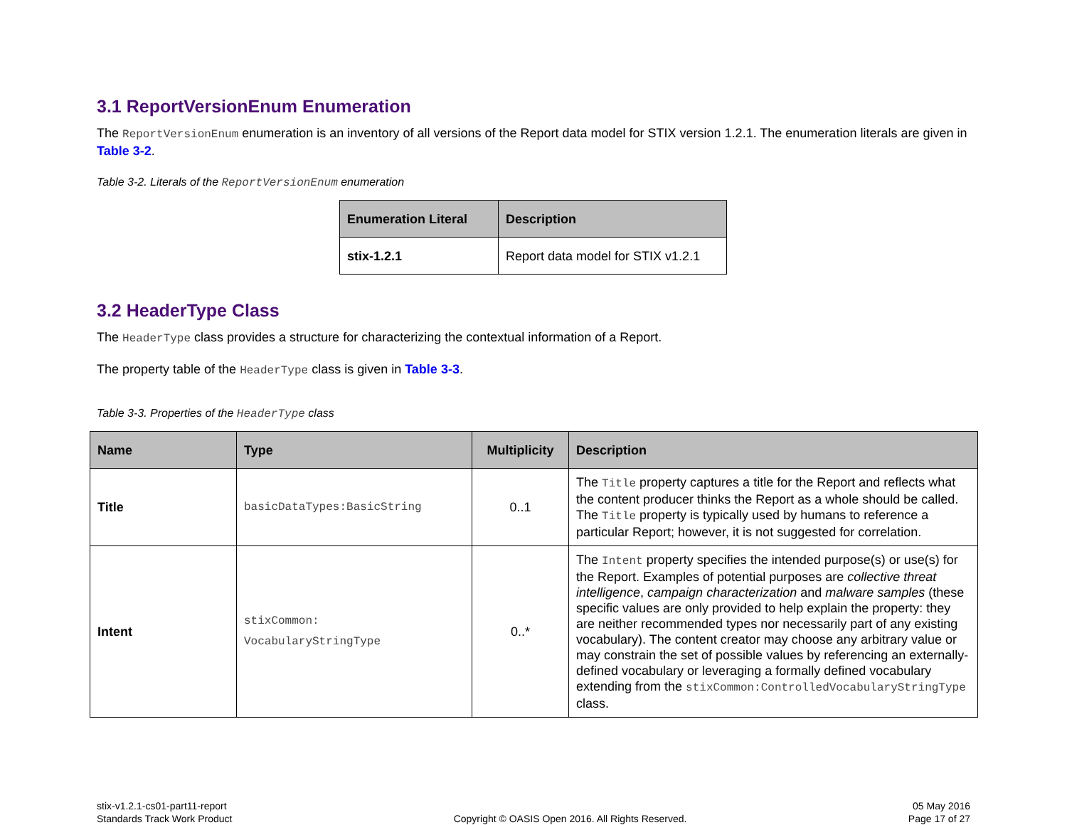3.1 ReportVersionEnum Enumeration
The ReportVersionEnum enumeration is an inventory of all versions of the Report data model for STIX version 1.2.1. The enumeration literals are given in Table 3-2.
Table 3-2. Literals of the ReportVersionEnum enumeration
| Enumeration Literal | Description |
| --- | --- |
| stix-1.2.1 | Report data model for STIX v1.2.1 |
3.2 HeaderType Class
The HeaderType class provides a structure for characterizing the contextual information of a Report.
The property table of the HeaderType class is given in Table 3-3.
Table 3-3. Properties of the HeaderType class
| Name | Type | Multiplicity | Description |
| --- | --- | --- | --- |
| Title | basicDataTypes:BasicString | 0..1 | The Title property captures a title for the Report and reflects what the content producer thinks the Report as a whole should be called. The Title property is typically used by humans to reference a particular Report; however, it is not suggested for correlation. |
| Intent | stixCommon: VocabularyStringType | 0..* | The Intent property specifies the intended purpose(s) or use(s) for the Report. Examples of potential purposes are collective threat intelligence , campaign characterization and malware samples (these specific values are only provided to help explain the property: they are neither recommended types nor necessarily part of any existing vocabulary). The content creator may choose any arbitrary value or may constrain the set of possible values by referencing an externally-defined vocabulary or leveraging a formally defined vocabulary extending from the stixCommon:ControlledVocabularyStringType class. |
stix-v1.2.1-cs01-part11-report
Standards Track Work Product
Copyright © OASIS Open 2016. All Rights Reserved.
05 May 2016
Page 17 of 27